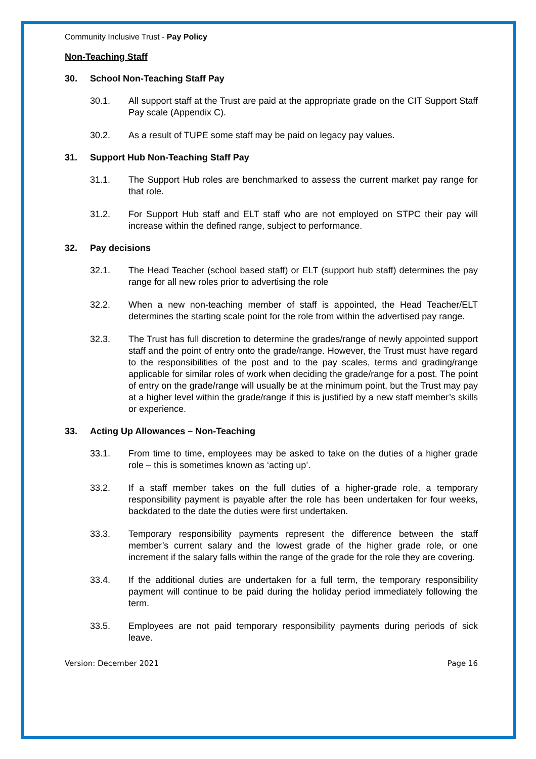Community Inclusive Trust - Pay Policy
Non-Teaching Staff
30. School Non-Teaching Staff Pay
30.1. All support staff at the Trust are paid at the appropriate grade on the CIT Support Staff Pay scale (Appendix C).
30.2. As a result of TUPE some staff may be paid on legacy pay values.
31. Support Hub Non-Teaching Staff Pay
31.1. The Support Hub roles are benchmarked to assess the current market pay range for that role.
31.2. For Support Hub staff and ELT staff who are not employed on STPC their pay will increase within the defined range, subject to performance.
32. Pay decisions
32.1. The Head Teacher (school based staff) or ELT (support hub staff) determines the pay range for all new roles prior to advertising the role
32.2. When a new non-teaching member of staff is appointed, the Head Teacher/ELT determines the starting scale point for the role from within the advertised pay range.
32.3. The Trust has full discretion to determine the grades/range of newly appointed support staff and the point of entry onto the grade/range. However, the Trust must have regard to the responsibilities of the post and to the pay scales, terms and grading/range applicable for similar roles of work when deciding the grade/range for a post. The point of entry on the grade/range will usually be at the minimum point, but the Trust may pay at a higher level within the grade/range if this is justified by a new staff member’s skills or experience.
33. Acting Up Allowances – Non-Teaching
33.1. From time to time, employees may be asked to take on the duties of a higher grade role – this is sometimes known as ‘acting up’.
33.2. If a staff member takes on the full duties of a higher-grade role, a temporary responsibility payment is payable after the role has been undertaken for four weeks, backdated to the date the duties were first undertaken.
33.3. Temporary responsibility payments represent the difference between the staff member’s current salary and the lowest grade of the higher grade role, or one increment if the salary falls within the range of the grade for the role they are covering.
33.4. If the additional duties are undertaken for a full term, the temporary responsibility payment will continue to be paid during the holiday period immediately following the term.
33.5. Employees are not paid temporary responsibility payments during periods of sick leave.
Version: December 2021 Page 16